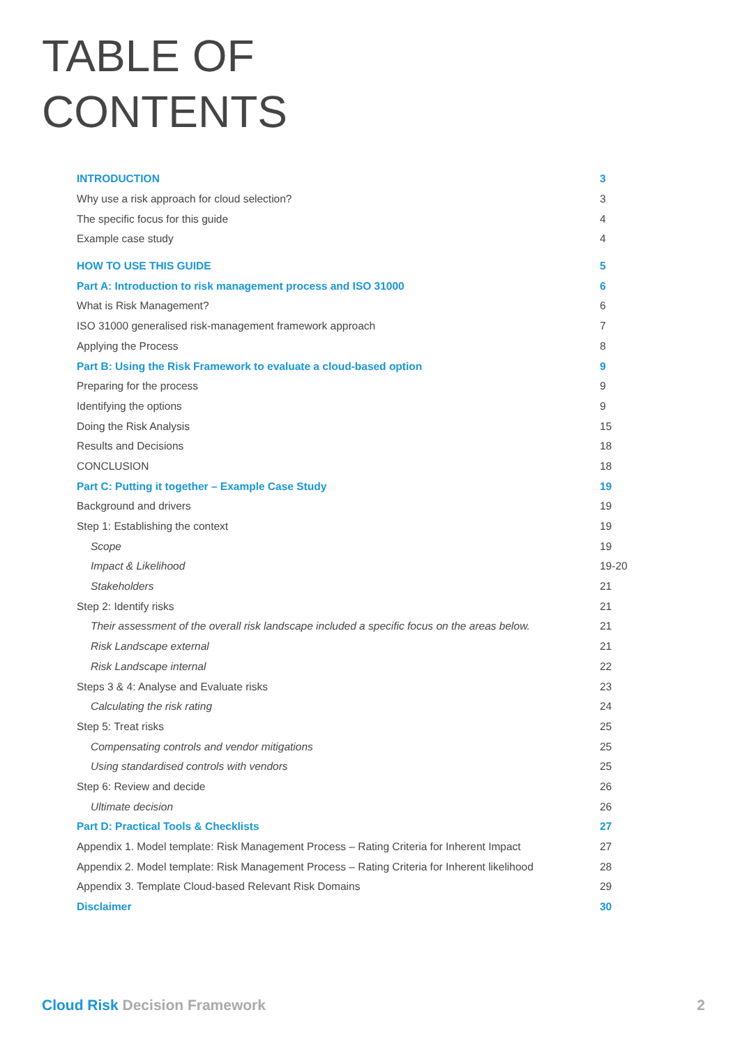TABLE OF
CONTENTS
| INTRODUCTION | 3 |
| Why use a risk approach for cloud selection? | 3 |
| The specific focus for this guide | 4 |
| Example case study | 4 |
| HOW TO USE THIS GUIDE | 5 |
| Part A: Introduction to risk management process and ISO 31000 | 6 |
| What is Risk Management? | 6 |
| ISO 31000 generalised risk-management framework approach | 7 |
| Applying the Process | 8 |
| Part B: Using the Risk Framework to evaluate a cloud-based option | 9 |
| Preparing for the process | 9 |
| Identifying the options | 9 |
| Doing the Risk Analysis | 15 |
| Results and Decisions | 18 |
| CONCLUSION | 18 |
| Part C: Putting it together – Example Case Study | 19 |
| Background and drivers | 19 |
| Step 1: Establishing the context | 19 |
| Scope | 19 |
| Impact & Likelihood | 19-20 |
| Stakeholders | 21 |
| Step 2: Identify risks | 21 |
| Their assessment of the overall risk landscape included a specific focus on the areas below. | 21 |
| Risk Landscape external | 21 |
| Risk Landscape internal | 22 |
| Steps 3 & 4: Analyse and Evaluate risks | 23 |
| Calculating the risk rating | 24 |
| Step 5: Treat risks | 25 |
| Compensating controls and vendor mitigations | 25 |
| Using standardised controls with vendors | 25 |
| Step 6: Review and decide | 26 |
| Ultimate decision | 26 |
| Part D: Practical Tools & Checklists | 27 |
| Appendix 1. Model template: Risk Management Process – Rating Criteria for Inherent Impact | 27 |
| Appendix 2. Model template: Risk Management Process – Rating Criteria for Inherent likelihood | 28 |
| Appendix 3. Template Cloud-based Relevant Risk Domains | 29 |
| Disclaimer | 30 |
Cloud Risk Decision Framework 2